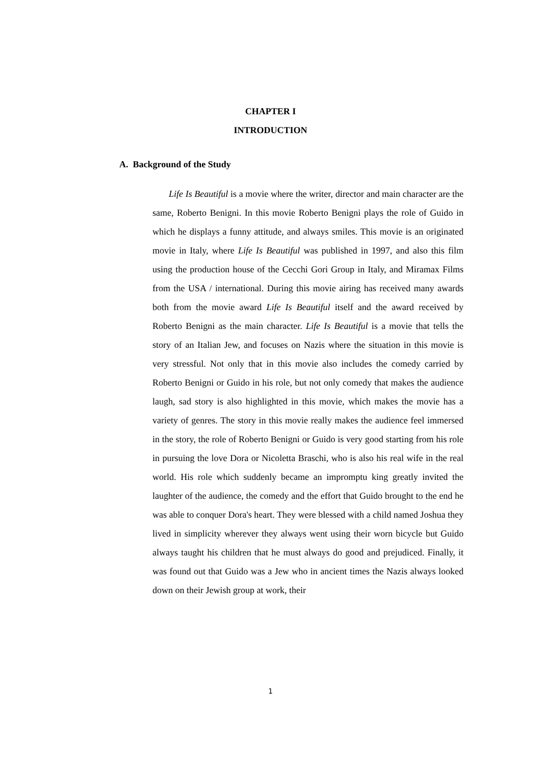CHAPTER I
INTRODUCTION
A. Background of the Study
Life Is Beautiful is a movie where the writer, director and main character are the same, Roberto Benigni. In this movie Roberto Benigni plays the role of Guido in which he displays a funny attitude, and always smiles. This movie is an originated movie in Italy, where Life Is Beautiful was published in 1997, and also this film using the production house of the Cecchi Gori Group in Italy, and Miramax Films from the USA / international. During this movie airing has received many awards both from the movie award Life Is Beautiful itself and the award received by Roberto Benigni as the main character. Life Is Beautiful is a movie that tells the story of an Italian Jew, and focuses on Nazis where the situation in this movie is very stressful. Not only that in this movie also includes the comedy carried by Roberto Benigni or Guido in his role, but not only comedy that makes the audience laugh, sad story is also highlighted in this movie, which makes the movie has a variety of genres. The story in this movie really makes the audience feel immersed in the story, the role of Roberto Benigni or Guido is very good starting from his role in pursuing the love Dora or Nicoletta Braschi, who is also his real wife in the real world. His role which suddenly became an impromptu king greatly invited the laughter of the audience, the comedy and the effort that Guido brought to the end he was able to conquer Dora's heart. They were blessed with a child named Joshua they lived in simplicity wherever they always went using their worn bicycle but Guido always taught his children that he must always do good and prejudiced. Finally, it was found out that Guido was a Jew who in ancient times the Nazis always looked down on their Jewish group at work, their
1